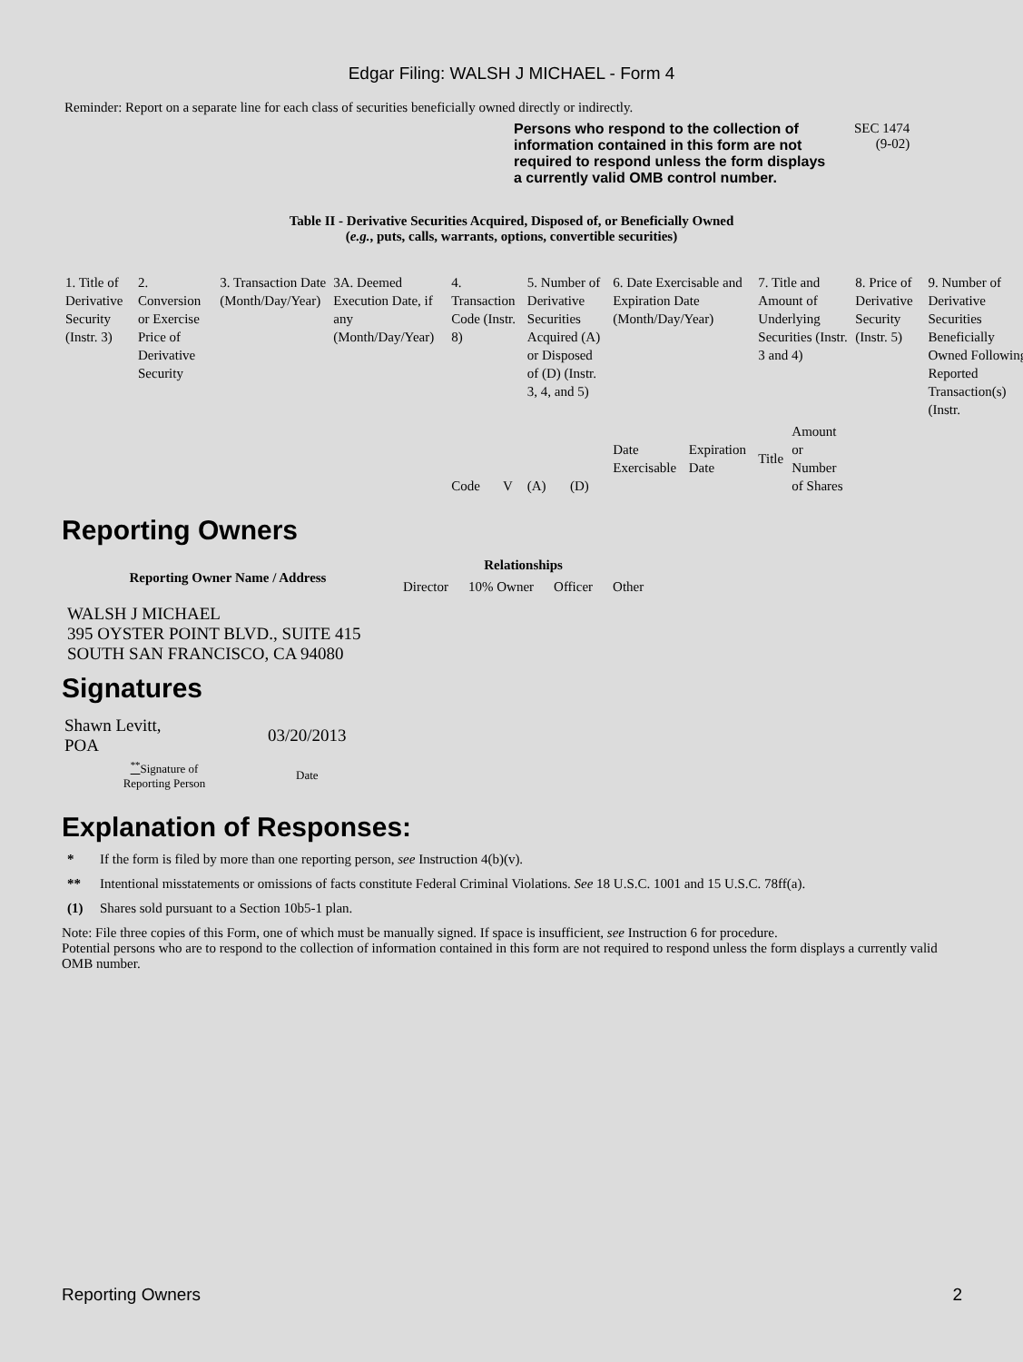Edgar Filing: WALSH J MICHAEL - Form 4
Reminder: Report on a separate line for each class of securities beneficially owned directly or indirectly.
Persons who respond to the collection of information contained in this form are not required to respond unless the form displays a currently valid OMB control number.
SEC 1474
(9-02)
Table II - Derivative Securities Acquired, Disposed of, or Beneficially Owned
(e.g., puts, calls, warrants, options, convertible securities)
| 1. Title of Derivative Security (Instr. 3) | 2. Conversion or Exercise Price of Derivative Security | 3. Transaction Date (Month/Day/Year) | 3A. Deemed Execution Date, if any (Month/Day/Year) | 4. Transaction Code (Instr. 8) | | 5. Number of Derivative Securities Acquired (A) or Disposed of (D) (Instr. 3, 4, and 5) | | 6. Date Exercisable and Expiration Date (Month/Day/Year) | | 7. Title and Amount of Underlying Securities (Instr. 3 and 4) | | 8. Price of Derivative Security (Instr. 5) | 9. Number of Derivative Securities Beneficially Owned Following Reported Transaction(s) (Instr. |
| | | | | Code | V | (A) | (D) | Date Exercisable | Expiration Date | Title | Amount or Number of Shares | | |
Reporting Owners
| Reporting Owner Name / Address | Relationships | | | |
| --- | --- | --- | --- | --- |
| | Director | 10% Owner | Officer | Other |
| WALSH J MICHAEL 395 OYSTER POINT BLVD., SUITE 415 SOUTH SAN FRANCISCO, CA 94080 | | | | |
Signatures
| Shawn Levitt, POA | 03/20/2013 |
| <sup>**</sup> Signature of Reporting Person | Date |
Explanation of Responses:
* If the form is filed by more than one reporting person, see Instruction 4(b)(v).
** Intentional misstatements or omissions of facts constitute Federal Criminal Violations. See 18 U.S.C. 1001 and 15 U.S.C. 78ff(a).
(1) Shares sold pursuant to a Section 10b5-1 plan.
Note: File three copies of this Form, one of which must be manually signed. If space is insufficient, see Instruction 6 for procedure.
Potential persons who are to respond to the collection of information contained in this form are not required to respond unless the form displays a currently valid OMB number.
Reporting Owners 2